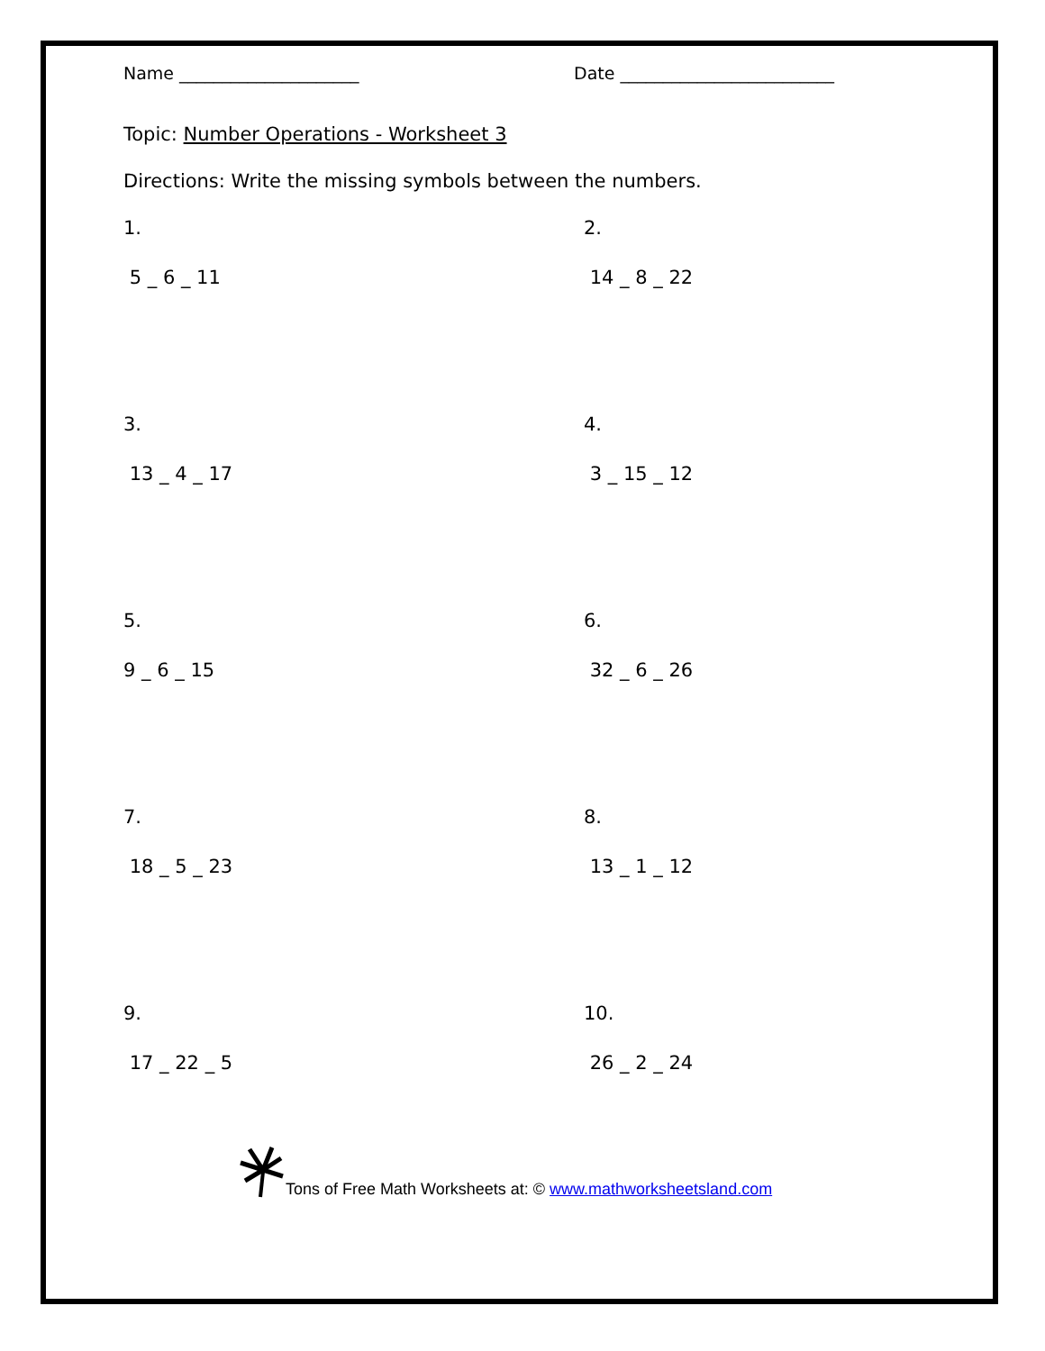Name _____________________ Date _________________________
Topic: Number Operations - Worksheet 3
Directions: Write the missing symbols between the numbers.
1.
5 _ 6 _ 11
2.
14 _ 8 _ 22
3.
13 _ 4 _ 17
4.
3 _ 15 _ 12
5.
9 _ 6 _ 15
6.
32 _ 6 _ 26
7.
18 _ 5 _ 23
8.
13 _ 1 _ 12
9.
17 _ 22 _ 5
10.
26 _ 2 _ 24
Tons of Free Math Worksheets at: © www.mathworksheetsland.com